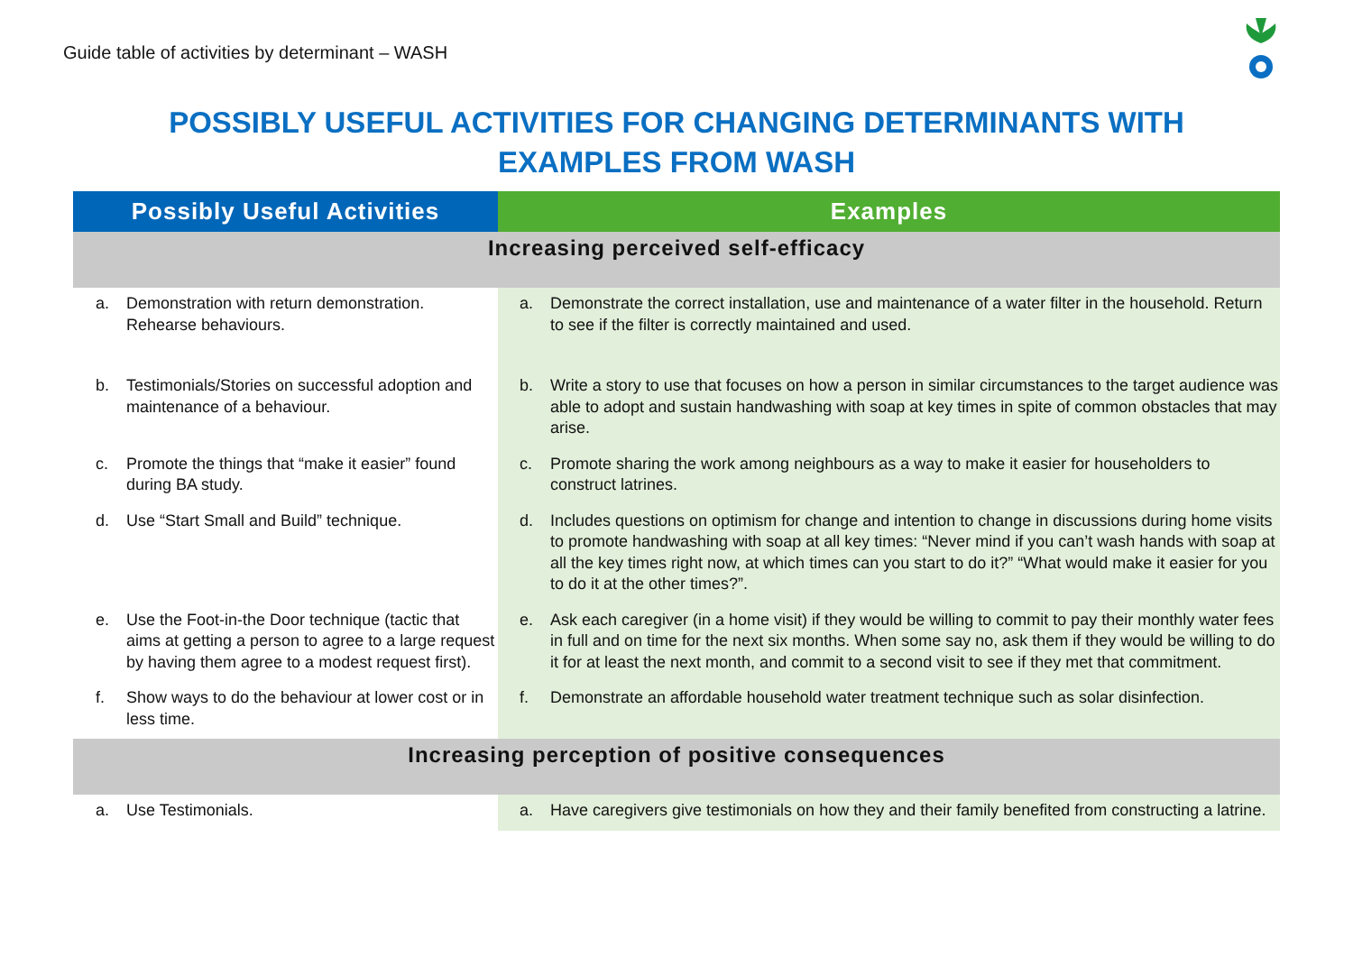Guide table of activities by determinant – WASH
POSSIBLY USEFUL ACTIVITIES FOR CHANGING DETERMINANTS WITH
EXAMPLES FROM WASH
| Possibly Useful Activities | Examples |
| --- | --- |
| Increasing perceived self-efficacy | |
| a. Demonstration with return demonstration. Rehearse behaviours. | a. Demonstrate the correct installation, use and maintenance of a water filter in the household. Return to see if the filter is correctly maintained and used. |
| b. Testimonials/Stories on successful adoption and maintenance of a behaviour. | b. Write a story to use that focuses on how a person in similar circumstances to the target audience was able to adopt and sustain handwashing with soap at key times in spite of common obstacles that may arise. |
| c. Promote the things that “make it easier” found during BA study. | c. Promote sharing the work among neighbours as a way to make it easier for householders to construct latrines. |
| d. Use “Start Small and Build” technique. | d. Includes questions on optimism for change and intention to change in discussions during home visits to promote handwashing with soap at all key times: “Never mind if you can’t wash hands with soap at all the key times right now, at which times can you start to do it?” “What would make it easier for you to do it at the other times?”. |
| e. Use the Foot-in-the Door technique (tactic that aims at getting a person to agree to a large request by having them agree to a modest request first). | e. Ask each caregiver (in a home visit) if they would be willing to commit to pay their monthly water fees in full and on time for the next six months. When some say no, ask them if they would be willing to do it for at least the next month, and commit to a second visit to see if they met that commitment. |
| f. Show ways to do the behaviour at lower cost or in less time. | f. Demonstrate an affordable household water treatment technique such as solar disinfection. |
| Increasing perception of positive consequences | |
| a. Use Testimonials. | a. Have caregivers give testimonials on how they and their family benefited from constructing a latrine. |